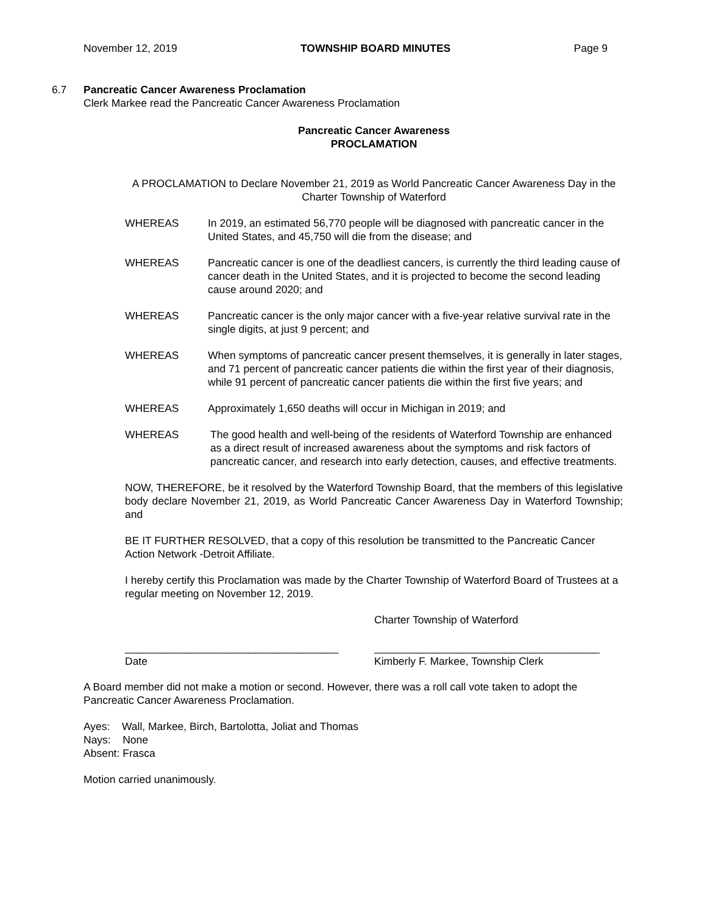November 12, 2019 TOWNSHIP BOARD MINUTES Page 9
6.7 Pancreatic Cancer Awareness Proclamation
Clerk Markee read the Pancreatic Cancer Awareness Proclamation
Pancreatic Cancer Awareness
PROCLAMATION
A PROCLAMATION to Declare November 21, 2019 as World Pancreatic Cancer Awareness Day in the Charter Township of Waterford
WHEREAS In 2019, an estimated 56,770 people will be diagnosed with pancreatic cancer in the United States, and 45,750 will die from the disease; and
WHEREAS Pancreatic cancer is one of the deadliest cancers, is currently the third leading cause of cancer death in the United States, and it is projected to become the second leading cause around 2020; and
WHEREAS Pancreatic cancer is the only major cancer with a five-year relative survival rate in the single digits, at just 9 percent; and
WHEREAS When symptoms of pancreatic cancer present themselves, it is generally in later stages, and 71 percent of pancreatic cancer patients die within the first year of their diagnosis, while 91 percent of pancreatic cancer patients die within the first five years; and
WHEREAS Approximately 1,650 deaths will occur in Michigan in 2019; and
WHEREAS The good health and well-being of the residents of Waterford Township are enhanced as a direct result of increased awareness about the symptoms and risk factors of pancreatic cancer, and research into early detection, causes, and effective treatments.
NOW, THEREFORE, be it resolved by the Waterford Township Board, that the members of this legislative body declare November 21, 2019, as World Pancreatic Cancer Awareness Day in Waterford Township; and
BE IT FURTHER RESOLVED, that a copy of this resolution be transmitted to the Pancreatic Cancer Action Network -Detroit Affiliate.
I hereby certify this Proclamation was made by the Charter Township of Waterford Board of Trustees at a regular meeting on November 12, 2019.
Charter Township of Waterford
____________________________________
Date ______________________________________
Kimberly F. Markee, Township Clerk
A Board member did not make a motion or second. However, there was a roll call vote taken to adopt the Pancreatic Cancer Awareness Proclamation.
Ayes: Wall, Markee, Birch, Bartolotta, Joliat and Thomas
Nays: None
Absent: Frasca
Motion carried unanimously.